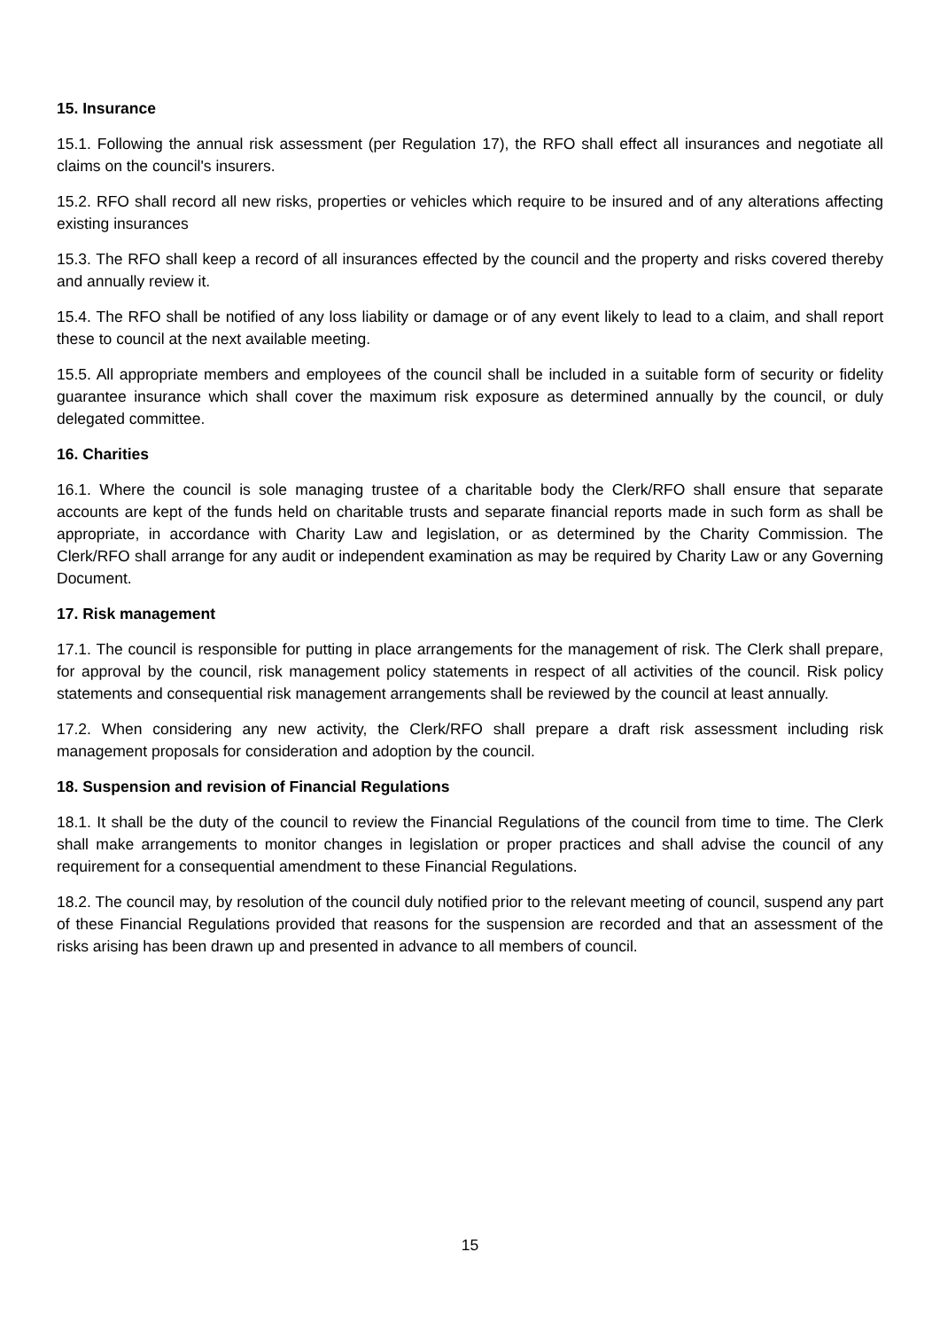15. Insurance
15.1. Following the annual risk assessment (per Regulation 17), the RFO shall effect all insurances and negotiate all claims on the council's insurers.
15.2. RFO shall record all new risks, properties or vehicles which require to be insured and of any alterations affecting existing insurances
15.3. The RFO shall keep a record of all insurances effected by the council and the property and risks covered thereby and annually review it.
15.4. The RFO shall be notified of any loss liability or damage or of any event likely to lead to a claim, and shall report these to council at the next available meeting.
15.5. All appropriate members and employees of the council shall be included in a suitable form of security or fidelity guarantee insurance which shall cover the maximum risk exposure as determined annually by the council, or duly delegated committee.
16. Charities
16.1. Where the council is sole managing trustee of a charitable body the Clerk/RFO shall ensure that separate accounts are kept of the funds held on charitable trusts and separate financial reports made in such form as shall be appropriate, in accordance with Charity Law and legislation, or as determined by the Charity Commission. The Clerk/RFO shall arrange for any audit or independent examination as may be required by Charity Law or any Governing Document.
17. Risk management
17.1. The council is responsible for putting in place arrangements for the management of risk. The Clerk shall prepare, for approval by the council, risk management policy statements in respect of all activities of the council. Risk policy statements and consequential risk management arrangements shall be reviewed by the council at least annually.
17.2. When considering any new activity, the Clerk/RFO shall prepare a draft risk assessment including risk management proposals for consideration and adoption by the council.
18. Suspension and revision of Financial Regulations
18.1. It shall be the duty of the council to review the Financial Regulations of the council from time to time. The Clerk shall make arrangements to monitor changes in legislation or proper practices and shall advise the council of any requirement for a consequential amendment to these Financial Regulations.
18.2. The council may, by resolution of the council duly notified prior to the relevant meeting of council, suspend any part of these Financial Regulations provided that reasons for the suspension are recorded and that an assessment of the risks arising has been drawn up and presented in advance to all members of council.
15